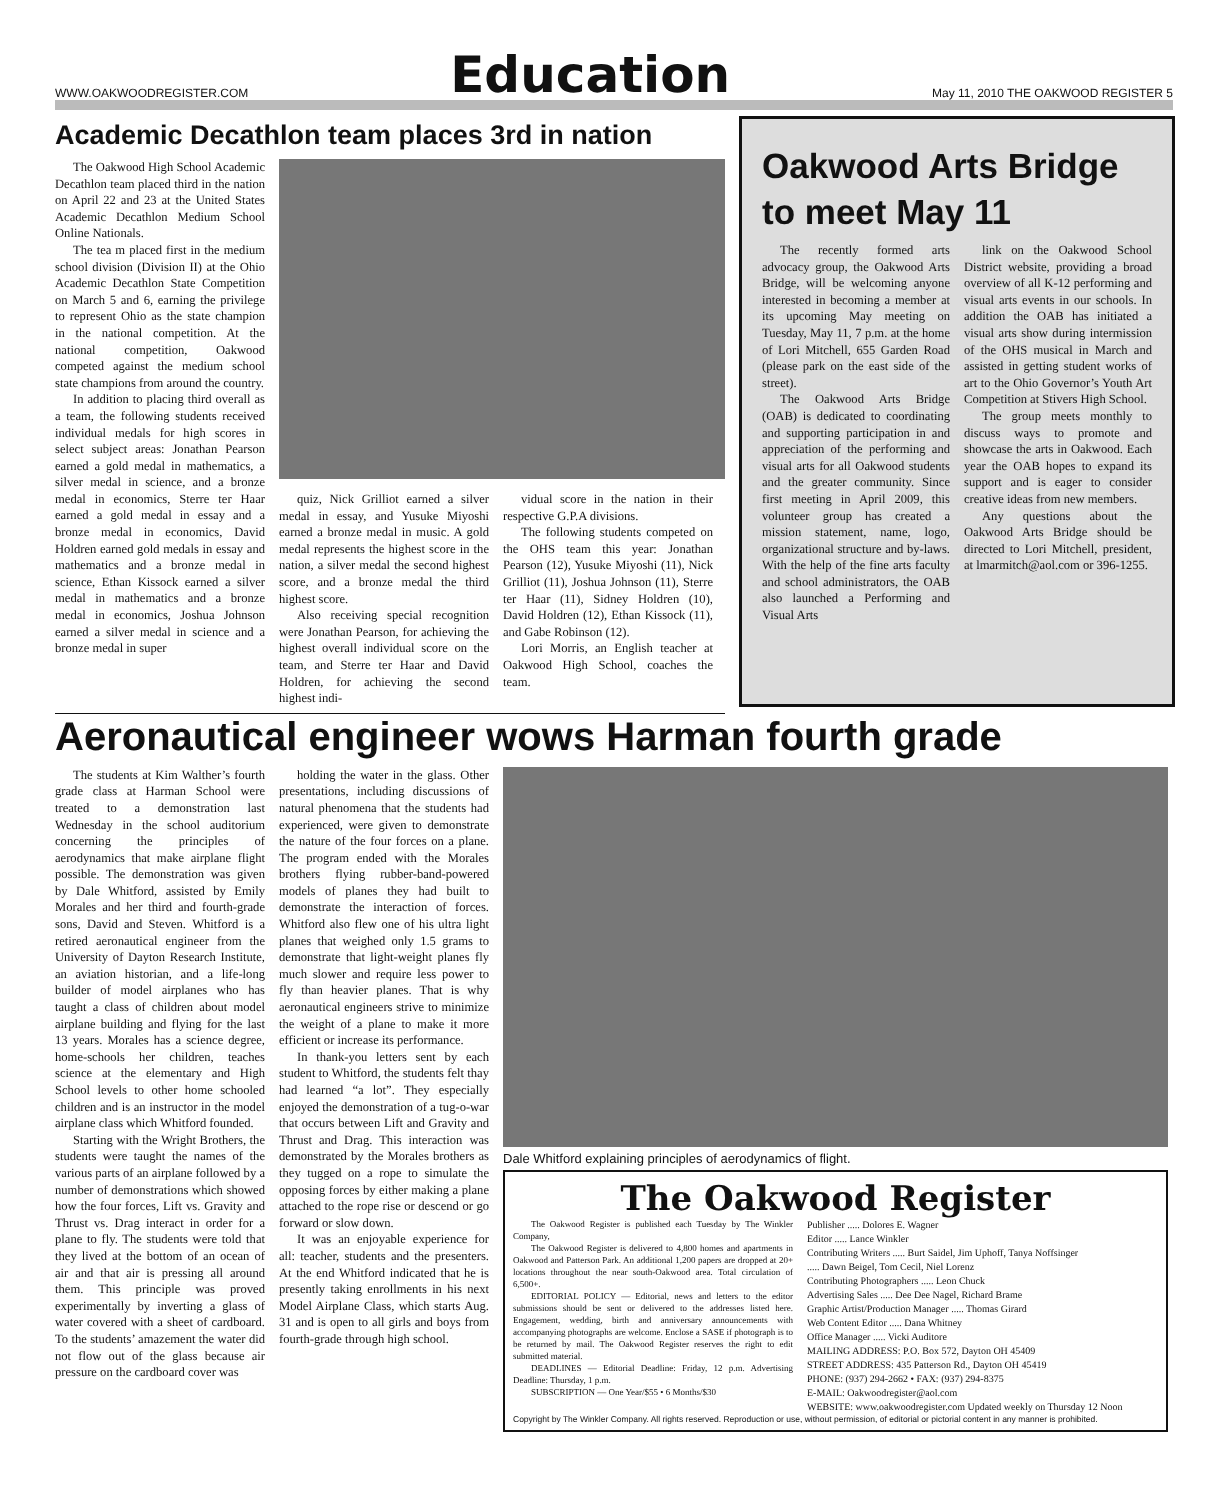WWW.OAKWOODREGISTER.COM
Education
May 11, 2010 THE OAKWOOD REGISTER 5
Academic Decathlon team places 3rd in nation
The Oakwood High School Academic Decathlon team placed third in the nation on April 22 and 23 at the United States Academic Decathlon Medium School Online Nationals.
The tea m placed first in the medium school division (Division II) at the Ohio Academic Decathlon State Competition on March 5 and 6, earning the privilege to represent Ohio as the state champion in the national competition. At the national competition, Oakwood competed against the medium school state champions from around the country.
In addition to placing third overall as a team, the following students received individual medals for high scores in select subject areas: Jonathan Pearson earned a gold medal in mathematics, a silver medal in science, and a bronze medal in economics, Sterre ter Haar earned a gold medal in essay and a bronze medal in economics, David Holdren earned gold medals in essay and mathematics and a bronze medal in science, Ethan Kissock earned a silver medal in mathematics and a bronze medal in economics, Joshua Johnson earned a silver medal in science and a bronze medal in super
quiz, Nick Grilliot earned a silver medal in essay, and Yusuke Miyoshi earned a bronze medal in music. A gold medal represents the highest score in the nation, a silver medal the second highest score, and a bronze medal the third highest score.
Also receiving special recognition were Jonathan Pearson, for achieving the highest overall individual score on the team, and Sterre ter Haar and David Holdren, for achieving the second highest indi-
vidual score in the nation in their respective G.P.A divisions.
The following students competed on the OHS team this year: Jonathan Pearson (12), Yusuke Miyoshi (11), Nick Grilliot (11), Joshua Johnson (11), Sterre ter Haar (11), Sidney Holdren (10), David Holdren (12), Ethan Kissock (11), and Gabe Robinson (12).
Lori Morris, an English teacher at Oakwood High School, coaches the team.
Oakwood Arts Bridge to meet May 11
The recently formed arts advocacy group, the Oakwood Arts Bridge, will be welcoming anyone interested in becoming a member at its upcoming May meeting on Tuesday, May 11, 7 p.m. at the home of Lori Mitchell, 655 Garden Road (please park on the east side of the street).
The Oakwood Arts Bridge (OAB) is dedicated to coordinating and supporting participation in and appreciation of the performing and visual arts for all Oakwood students and the greater community. Since first meeting in April 2009, this volunteer group has created a mission statement, name, logo, organizational structure and by-laws. With the help of the fine arts faculty and school administrators, the OAB also launched a Performing and Visual Arts
link on the Oakwood School District website, providing a broad overview of all K-12 performing and visual arts events in our schools. In addition the OAB has initiated a visual arts show during intermission of the OHS musical in March and assisted in getting student works of art to the Ohio Governor’s Youth Art Competition at Stivers High School.
The group meets monthly to discuss ways to promote and showcase the arts in Oakwood. Each year the OAB hopes to expand its support and is eager to consider creative ideas from new members.
Any questions about the Oakwood Arts Bridge should be directed to Lori Mitchell, president, at lmarmitch@aol.com or 396-1255.
Aeronautical engineer wows Harman fourth grade
The students at Kim Walther’s fourth grade class at Harman School were treated to a demonstration last Wednesday in the school auditorium concerning the principles of aerodynamics that make airplane flight possible. The demonstration was given by Dale Whitford, assisted by Emily Morales and her third and fourth-grade sons, David and Steven. Whitford is a retired aeronautical engineer from the University of Dayton Research Institute, an aviation historian, and a life-long builder of model airplanes who has taught a class of children about model airplane building and flying for the last 13 years. Morales has a science degree, home-schools her children, teaches science at the elementary and High School levels to other home schooled children and is an instructor in the model airplane class which Whitford founded.
Starting with the Wright Brothers, the students were taught the names of the various parts of an airplane followed by a number of demonstrations which showed how the four forces, Lift vs. Gravity and Thrust vs. Drag interact in order for a plane to fly. The students were told that they lived at the bottom of an ocean of air and that air is pressing all around them. This principle was proved experimentally by inverting a glass of water covered with a sheet of cardboard. To the students’ amazement the water did not flow out of the glass because air pressure on the cardboard cover was
holding the water in the glass. Other presentations, including discussions of natural phenomena that the students had experienced, were given to demonstrate the nature of the four forces on a plane. The program ended with the Morales brothers flying rubber-band-powered models of planes they had built to demonstrate the interaction of forces. Whitford also flew one of his ultra light planes that weighed only 1.5 grams to demonstrate that light-weight planes fly much slower and require less power to fly than heavier planes. That is why aeronautical engineers strive to minimize the weight of a plane to make it more efficient or increase its performance.
In thank-you letters sent by each student to Whitford, the students felt thay had learned “a lot”. They especially enjoyed the demonstration of a tug-o-war that occurs between Lift and Gravity and Thrust and Drag. This interaction was demonstrated by the Morales brothers as they tugged on a rope to simulate the opposing forces by either making a plane attached to the rope rise or descend or go forward or slow down.
It was an enjoyable experience for all: teacher, students and the presenters. At the end Whitford indicated that he is presently taking enrollments in his next Model Airplane Class, which starts Aug. 31 and is open to all girls and boys from fourth-grade through high school.
Dale Whitford explaining principles of aerodynamics of flight.
The Oakwood Register
The Oakwood Register is published each Tuesday by The Winkler Company,
The Oakwood Register is delivered to 4,800 homes and apartments in Oakwood and Patterson Park. An additional 1,200 papers are dropped at 20+ locations throughout the near south-Oakwood area. Total circulation of 6,500+.
EDITORIAL POLICY — Editorial, news and letters to the editor submissions should be sent or delivered to the addresses listed here. Engagement, wedding, birth and anniversary announcements with accompanying photographs are welcome. Enclose a SASE if photograph is to be returned by mail. The Oakwood Register reserves the right to edit submitted material.
DEADLINES — Editorial Deadline: Friday, 12 p.m. Advertising Deadline: Thursday, 1 p.m.
SUBSCRIPTION — One Year/$55 • 6 Months/$30
Publisher ..... Dolores E. Wagner
Editor ..... Lance Winkler
Contributing Writers ..... Burt Saidel, Jim Uphoff, Tanya Noffsinger
..... Dawn Beigel, Tom Cecil, Niel Lorenz
Contributing Photographers ..... Leon Chuck
Advertising Sales ..... Dee Dee Nagel, Richard Brame
Graphic Artist/Production Manager ..... Thomas Girard
Web Content Editor ..... Dana Whitney
Office Manager ..... Vicki Auditore
MAILING ADDRESS: P.O. Box 572, Dayton OH 45409
STREET ADDRESS: 435 Patterson Rd., Dayton OH 45419
PHONE: (937) 294-2662 • FAX: (937) 294-8375
E-MAIL: Oakwoodregister@aol.com
WEBSITE: www.oakwoodregister.com Updated weekly on Thursday 12 Noon
Copyright by The Winkler Company. All rights reserved. Reproduction or use, without permission, of editorial or pictorial content in any manner is prohibited.